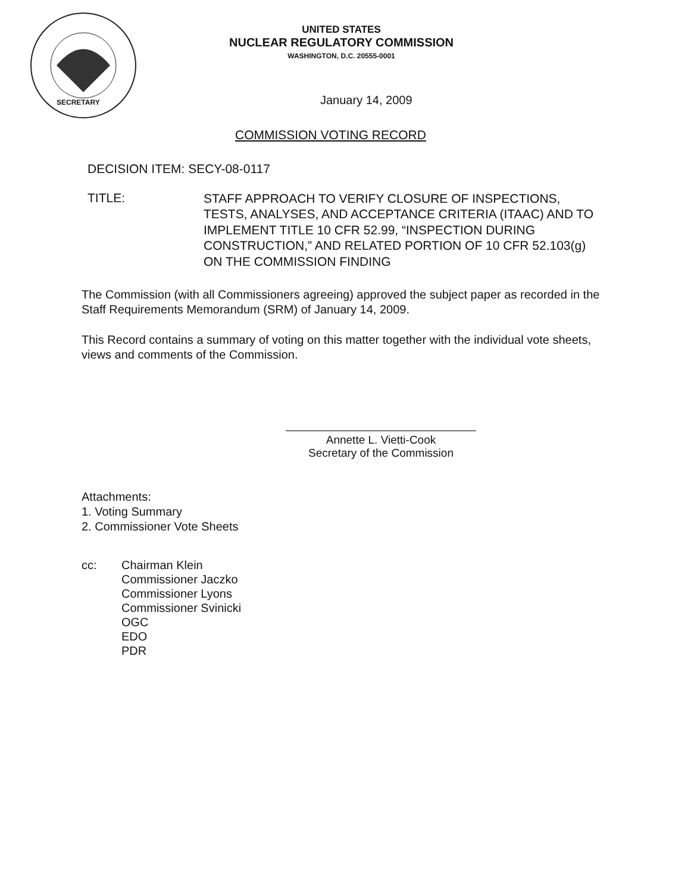UNITED STATES
NUCLEAR REGULATORY COMMISSION
WASHINGTON, D.C. 20555-0001
SECRETARY
January 14, 2009
COMMISSION VOTING RECORD
DECISION ITEM: SECY-08-0117
TITLE: STAFF APPROACH TO VERIFY CLOSURE OF INSPECTIONS, TESTS, ANALYSES, AND ACCEPTANCE CRITERIA (ITAAC) AND TO IMPLEMENT TITLE 10 CFR 52.99, “INSPECTION DURING CONSTRUCTION,” AND RELATED PORTION OF 10 CFR 52.103(g) ON THE COMMISSION FINDING
The Commission (with all Commissioners agreeing) approved the subject paper as recorded in the Staff Requirements Memorandum (SRM) of January 14, 2009.
This Record contains a summary of voting on this matter together with the individual vote sheets, views and comments of the Commission.
Annette L. Vietti-Cook
Secretary of the Commission
Attachments:
1. Voting Summary
2. Commissioner Vote Sheets
cc: Chairman Klein
Commissioner Jaczko
Commissioner Lyons
Commissioner Svinicki
OGC
EDO
PDR